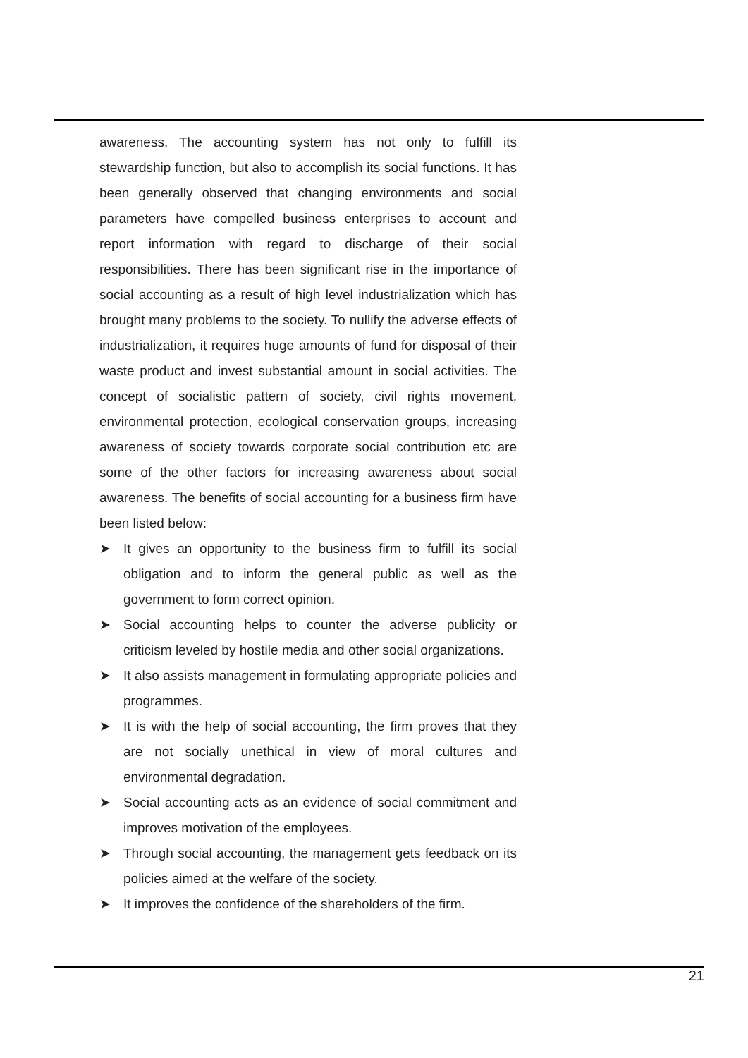awareness. The accounting system has not only to fulfill its stewardship function, but also to accomplish its social functions. It has been generally observed that changing environments and social parameters have compelled business enterprises to account and report information with regard to discharge of their social responsibilities. There has been significant rise in the importance of social accounting as a result of high level industrialization which has brought many problems to the society. To nullify the adverse effects of industrialization, it requires huge amounts of fund for disposal of their waste product and invest substantial amount in social activities. The concept of socialistic pattern of society, civil rights movement, environmental protection, ecological conservation groups, increasing awareness of society towards corporate social contribution etc are some of the other factors for increasing awareness about social awareness. The benefits of social accounting for a business firm have been listed below:
➤ It gives an opportunity to the business firm to fulfill its social obligation and to inform the general public as well as the government to form correct opinion.
➤ Social accounting helps to counter the adverse publicity or criticism leveled by hostile media and other social organizations.
➤ It also assists management in formulating appropriate policies and programmes.
➤ It is with the help of social accounting, the firm proves that they are not socially unethical in view of moral cultures and environmental degradation.
➤ Social accounting acts as an evidence of social commitment and improves motivation of the employees.
➤ Through social accounting, the management gets feedback on its policies aimed at the welfare of the society.
➤ It improves the confidence of the shareholders of the firm.
21